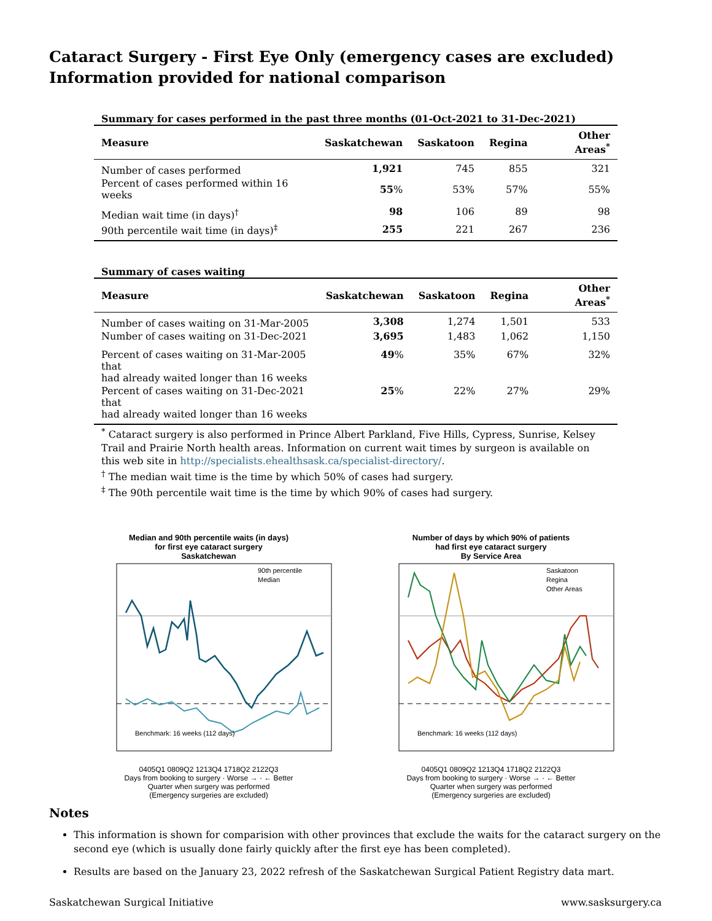Cataract Surgery - First Eye Only (emergency cases are excluded)
Information provided for national comparison
Summary for cases performed in the past three months (01-Oct-2021 to 31-Dec-2021)
| Measure | Saskatchewan | Saskatoon | Regina | Other Areas<sup>*</sup> |
| --- | --- | --- | --- | --- |
| Number of cases performed | 1,921 | 745 | 855 | 321 |
| Percent of cases performed within 16 weeks | 55 % | 53% | 57% | 55% |
| Median wait time (in days)<sup>†</sup> | 98 | 106 | 89 | 98 |
| 90th percentile wait time (in days)<sup>‡</sup> | 255 | 221 | 267 | 236 |
Summary of cases waiting
| Measure | Saskatchewan | Saskatoon | Regina | Other Areas<sup>*</sup> |
| --- | --- | --- | --- | --- |
| Number of cases waiting on 31-Mar-2005 | 3,308 | 1,274 | 1,501 | 533 |
| Number of cases waiting on 31-Dec-2021 | 3,695 | 1,483 | 1,062 | 1,150 |
| Percent of cases waiting on 31-Mar-2005 that had already waited longer than 16 weeks | 49 % | 35% | 67% | 32% |
| Percent of cases waiting on 31-Dec-2021 that had already waited longer than 16 weeks | 25 % | 22% | 27% | 29% |
<sup>*</sup> Cataract surgery is also performed in Prince Albert Parkland, Five Hills, Cypress, Sunrise, Kelsey Trail and Prairie North health areas. Information on current wait times by surgeon is available on this web site in http://specialists.ehealthsask.ca/specialist-directory/.
<sup>†</sup> The median wait time is the time by which 50% of cases had surgery.
<sup>‡</sup> The 90th percentile wait time is the time by which 90% of cases had surgery.
Median and 90th percentile waits (in days)
for first eye cataract surgery
Saskatchewan
90th percentile
Median
Benchmark: 16 weeks (112 days)
0405Q1 0809Q2 1213Q4 1718Q2 2122Q3
Days from booking to surgery · Worse → · ← Better
Quarter when surgery was performed
(Emergency surgeries are excluded)
Number of days by which 90% of patients
had first eye cataract surgery
By Service Area
Saskatoon
Regina
Other Areas
Benchmark: 16 weeks (112 days)
0405Q1 0809Q2 1213Q4 1718Q2 2122Q3
Days from booking to surgery · Worse → · ← Better
Quarter when surgery was performed
(Emergency surgeries are excluded)
Notes
This information is shown for comparision with other provinces that exclude the waits for the cataract surgery on the second eye (which is usually done fairly quickly after the first eye has been completed).
Results are based on the January 23, 2022 refresh of the Saskatchewan Surgical Patient Registry data mart.
Saskatchewan Surgical Initiative www.sasksurgery.ca